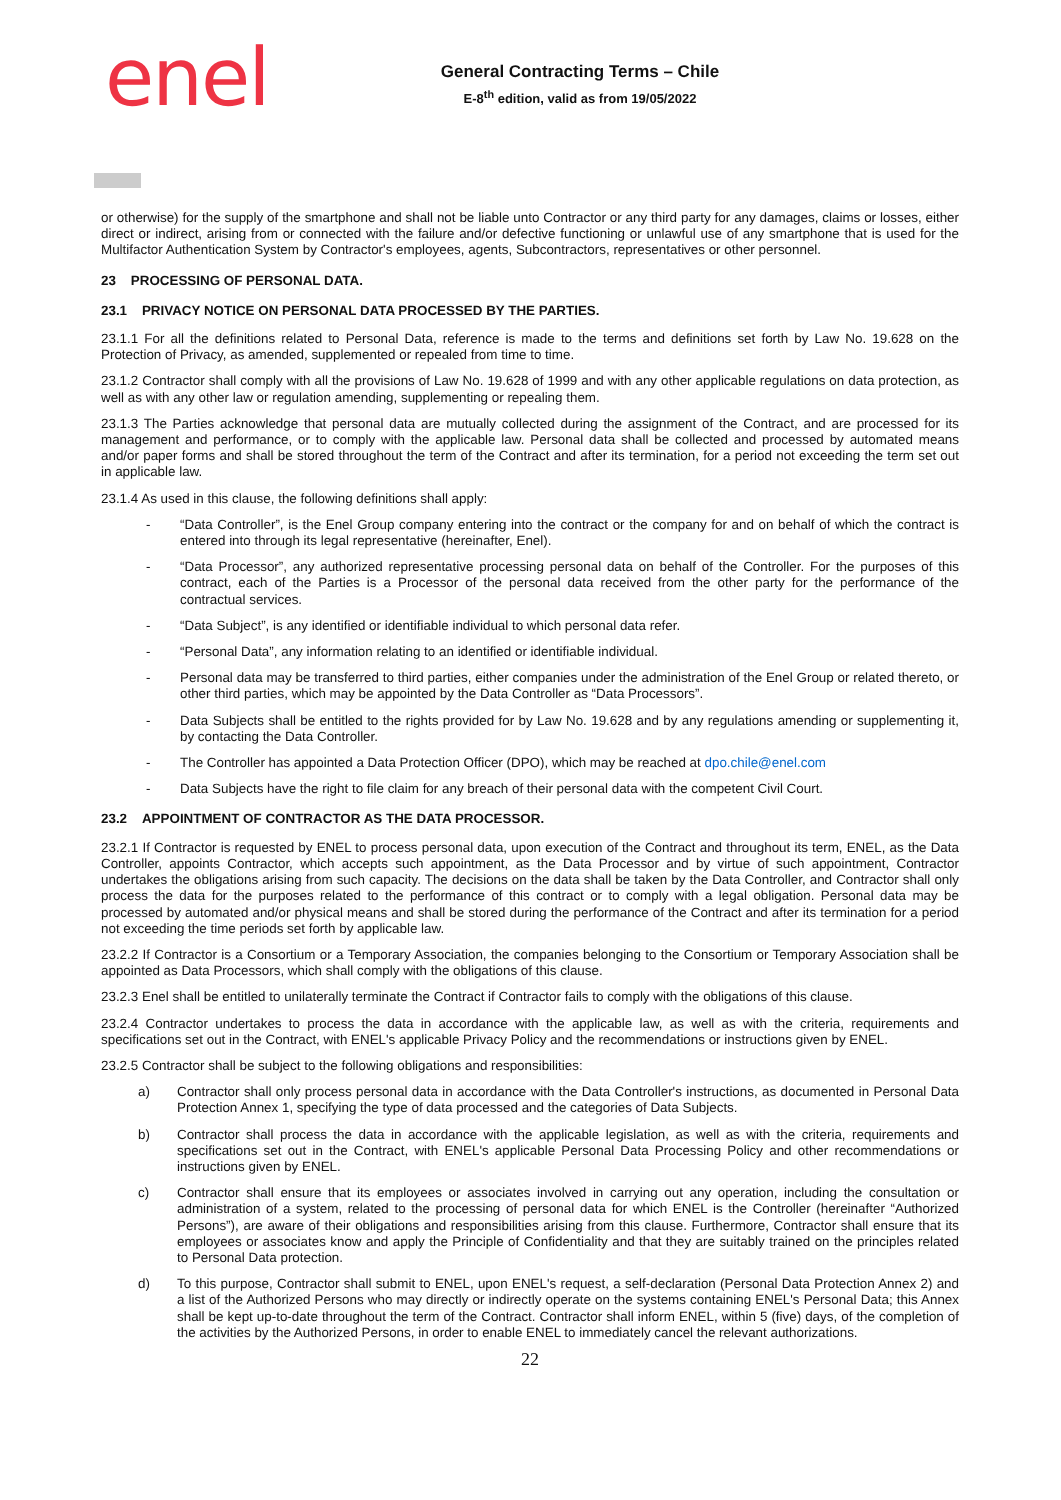enel
General Contracting Terms – Chile
E-8<sup>th</sup> edition, valid as from 19/05/2022
or otherwise) for the supply of the smartphone and shall not be liable unto Contractor or any third party for any damages, claims or losses, either direct or indirect, arising from or connected with the failure and/or defective functioning or unlawful use of any smartphone that is used for the Multifactor Authentication System by Contractor's employees, agents, Subcontractors, representatives or other personnel.
23 PROCESSING OF PERSONAL DATA.
23.1 PRIVACY NOTICE ON PERSONAL DATA PROCESSED BY THE PARTIES.
23.1.1 For all the definitions related to Personal Data, reference is made to the terms and definitions set forth by Law No. 19.628 on the Protection of Privacy, as amended, supplemented or repealed from time to time.
23.1.2 Contractor shall comply with all the provisions of Law No. 19.628 of 1999 and with any other applicable regulations on data protection, as well as with any other law or regulation amending, supplementing or repealing them.
23.1.3 The Parties acknowledge that personal data are mutually collected during the assignment of the Contract, and are processed for its management and performance, or to comply with the applicable law. Personal data shall be collected and processed by automated means and/or paper forms and shall be stored throughout the term of the Contract and after its termination, for a period not exceeding the term set out in applicable law.
23.1.4 As used in this clause, the following definitions shall apply:
- “Data Controller”, is the Enel Group company entering into the contract or the company for and on behalf of which the contract is entered into through its legal representative (hereinafter, Enel).
- “Data Processor”, any authorized representative processing personal data on behalf of the Controller. For the purposes of this contract, each of the Parties is a Processor of the personal data received from the other party for the performance of the contractual services.
- “Data Subject”, is any identified or identifiable individual to which personal data refer.
- “Personal Data”, any information relating to an identified or identifiable individual.
- Personal data may be transferred to third parties, either companies under the administration of the Enel Group or related thereto, or other third parties, which may be appointed by the Data Controller as “Data Processors”.
- Data Subjects shall be entitled to the rights provided for by Law No. 19.628 and by any regulations amending or supplementing it, by contacting the Data Controller.
- The Controller has appointed a Data Protection Officer (DPO), which may be reached at dpo.chile@enel.com
- Data Subjects have the right to file claim for any breach of their personal data with the competent Civil Court.
23.2 APPOINTMENT OF CONTRACTOR AS THE DATA PROCESSOR.
23.2.1 If Contractor is requested by ENEL to process personal data, upon execution of the Contract and throughout its term, ENEL, as the Data Controller, appoints Contractor, which accepts such appointment, as the Data Processor and by virtue of such appointment, Contractor undertakes the obligations arising from such capacity. The decisions on the data shall be taken by the Data Controller, and Contractor shall only process the data for the purposes related to the performance of this contract or to comply with a legal obligation. Personal data may be processed by automated and/or physical means and shall be stored during the performance of the Contract and after its termination for a period not exceeding the time periods set forth by applicable law.
23.2.2 If Contractor is a Consortium or a Temporary Association, the companies belonging to the Consortium or Temporary Association shall be appointed as Data Processors, which shall comply with the obligations of this clause.
23.2.3 Enel shall be entitled to unilaterally terminate the Contract if Contractor fails to comply with the obligations of this clause.
23.2.4 Contractor undertakes to process the data in accordance with the applicable law, as well as with the criteria, requirements and specifications set out in the Contract, with ENEL's applicable Privacy Policy and the recommendations or instructions given by ENEL.
23.2.5 Contractor shall be subject to the following obligations and responsibilities:
a) Contractor shall only process personal data in accordance with the Data Controller's instructions, as documented in Personal Data Protection Annex 1, specifying the type of data processed and the categories of Data Subjects.
b) Contractor shall process the data in accordance with the applicable legislation, as well as with the criteria, requirements and specifications set out in the Contract, with ENEL's applicable Personal Data Processing Policy and other recommendations or instructions given by ENEL.
c) Contractor shall ensure that its employees or associates involved in carrying out any operation, including the consultation or administration of a system, related to the processing of personal data for which ENEL is the Controller (hereinafter “Authorized Persons”), are aware of their obligations and responsibilities arising from this clause. Furthermore, Contractor shall ensure that its employees or associates know and apply the Principle of Confidentiality and that they are suitably trained on the principles related to Personal Data protection.
d) To this purpose, Contractor shall submit to ENEL, upon ENEL's request, a self-declaration (Personal Data Protection Annex 2) and a list of the Authorized Persons who may directly or indirectly operate on the systems containing ENEL's Personal Data; this Annex shall be kept up-to-date throughout the term of the Contract. Contractor shall inform ENEL, within 5 (five) days, of the completion of the activities by the Authorized Persons, in order to enable ENEL to immediately cancel the relevant authorizations.
22